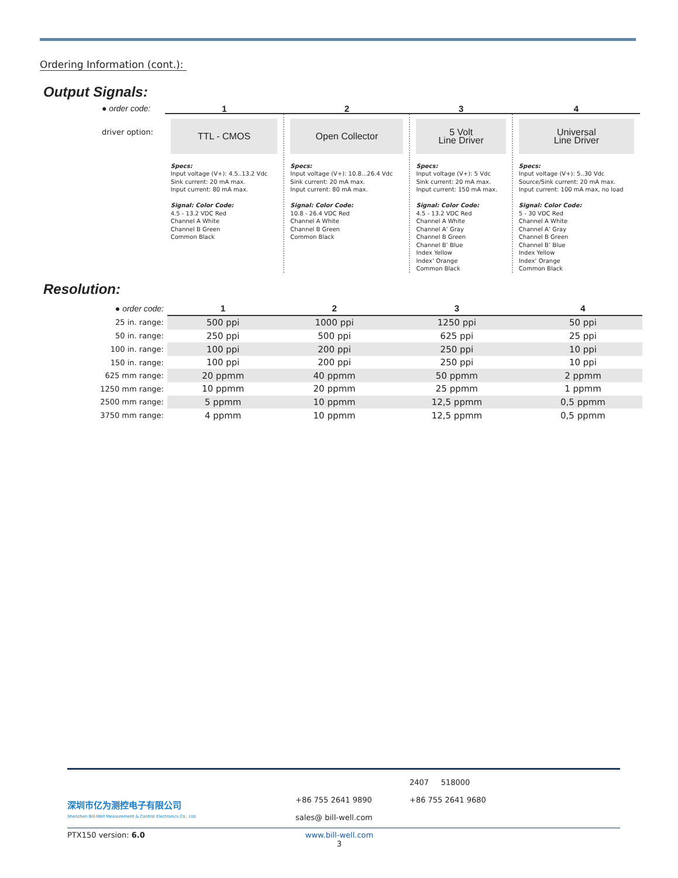Ordering Information (cont.):
Output Signals:
| ● order code: | 1 | 2 | 3 | 4 |
| driver option: | TTL - CMOS Specs: Input voltage (V+): 4.5..13.2 Vdc Sink current: 20 mA max. Input current: 80 mA max. Signal: Color Code: 4.5 - 13.2 VDC Red Channel A White Channel B Green Common Black | Open Collector Specs: Input voltage (V+): 10.8...26.4 Vdc Sink current: 20 mA max. Input current: 80 mA max. Signal: Color Code: 10.8 - 26.4 VDC Red Channel A White Channel B Green Common Black | 5 Volt Line Driver Specs: Input voltage (V+): 5 Vdc Sink current: 20 mA max. Input current: 150 mA max. Signal: Color Code: 4.5 - 13.2 VDC Red Channel A White Channel A’ Gray Channel B Green Channel B’ Blue Index Yellow Index’ Orange Common Black | Universal Line Driver Specs: Input voltage (V+): 5..30 Vdc Source/Sink current: 20 mA max. Input current: 100 mA max, no load Signal: Color Code: 5 - 30 VDC Red Channel A White Channel A’ Gray Channel B Green Channel B’ Blue Index Yellow Index’ Orange Common Black |
Resolution:
| ● order code: | 1 | 2 | 3 | 4 |
| 25 in. range: | 500 ppi | 1000 ppi | 1250 ppi | 50 ppi |
| 50 in. range: | 250 ppi | 500 ppi | 625 ppi | 25 ppi |
| 100 in. range: | 100 ppi | 200 ppi | 250 ppi | 10 ppi |
| 150 in. range: | 100 ppi | 200 ppi | 250 ppi | 10 ppi |
| 625 mm range: | 20 ppmm | 40 ppmm | 50 ppmm | 2 ppmm |
| 1250 mm range: | 10 ppmm | 20 ppmm | 25 ppmm | 1 ppmm |
| 2500 mm range: | 5 ppmm | 10 ppmm | 12,5 ppmm | 0,5 ppmm |
| 3750 mm range: | 4 ppmm | 10 ppmm | 12,5 ppmm | 0,5 ppmm |
深圳市亿为测控电子有限公司
Shenzhen Bill-Well Measurement & Control Electronics Co., Ltd.
+86 755 2641 9890
sales@ bill-well.com
2407 518000
+86 755 2641 9680
PTX150 version: 6.0 www.bill-well.com
3